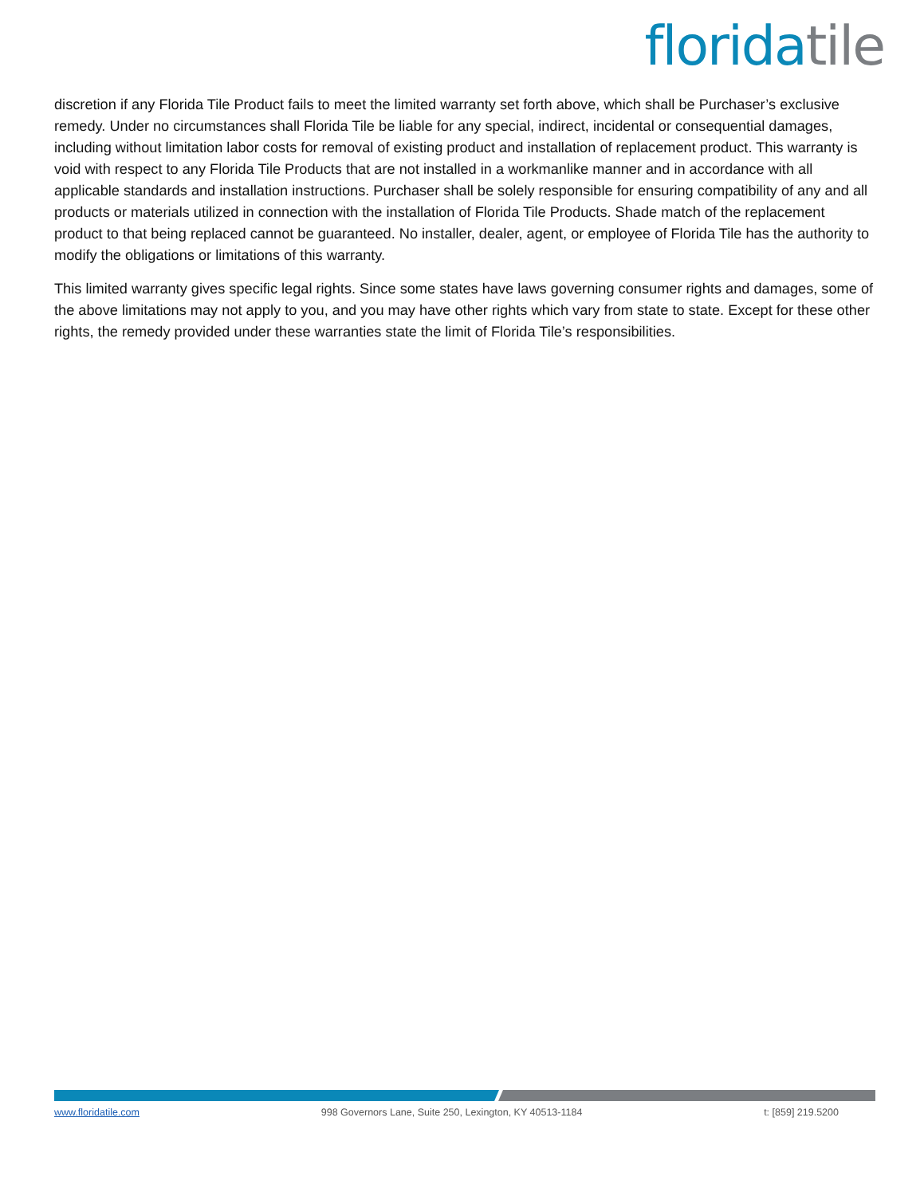florida tile
discretion if any Florida Tile Product fails to meet the limited warranty set forth above, which shall be Purchaser’s exclusive remedy. Under no circumstances shall Florida Tile be liable for any special, indirect, incidental or consequential damages, including without limitation labor costs for removal of existing product and installation of replacement product. This warranty is void with respect to any Florida Tile Products that are not installed in a workmanlike manner and in accordance with all applicable standards and installation instructions. Purchaser shall be solely responsible for ensuring compatibility of any and all products or materials utilized in connection with the installation of Florida Tile Products. Shade match of the replacement product to that being replaced cannot be guaranteed. No installer, dealer, agent, or employee of Florida Tile has the authority to modify the obligations or limitations of this warranty.
This limited warranty gives specific legal rights. Since some states have laws governing consumer rights and damages, some of the above limitations may not apply to you, and you may have other rights which vary from state to state. Except for these other rights, the remedy provided under these warranties state the limit of Florida Tile’s responsibilities.
www.floridatile.com 998 Governors Lane, Suite 250, Lexington, KY 40513-1184 t: [859] 219.5200